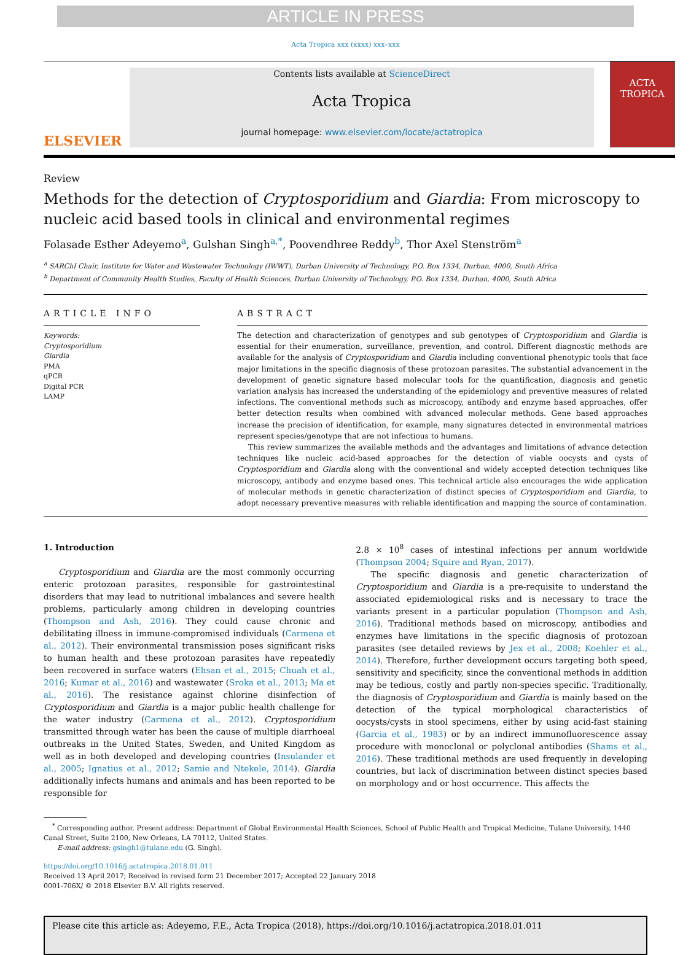ARTICLE IN PRESS
Acta Tropica xxx (xxxx) xxx–xxx
ELSEVIER
Contents lists available at ScienceDirect
Acta Tropica
journal homepage: www.elsevier.com/locate/actatropica
ACTA
TROPICA
Review
Methods for the detection of Cryptosporidium and Giardia: From microscopy to nucleic acid based tools in clinical and environmental regimes
Folasade Esther Adeyemo<sup>a</sup>, Gulshan Singh<sup>a,*</sup>, Poovendhree Reddy<sup>b</sup>, Thor Axel Stenström<sup>a</sup>
<sup>a</sup> SARChI Chair, Institute for Water and Wastewater Technology (IWWT), Durban University of Technology, P.O. Box 1334, Durban, 4000, South Africa
<sup>b</sup> Department of Community Health Studies, Faculty of Health Sciences, Durban University of Technology, P.O. Box 1334, Durban, 4000, South Africa
ARTICLE INFO
Keywords:
Cryptosporidium
Giardia
PMA
qPCR
Digital PCR
LAMP
ABSTRACT
The detection and characterization of genotypes and sub genotypes of Cryptosporidium and Giardia is essential for their enumeration, surveillance, prevention, and control. Different diagnostic methods are available for the analysis of Cryptosporidium and Giardia including conventional phenotypic tools that face major limitations in the specific diagnosis of these protozoan parasites. The substantial advancement in the development of genetic signature based molecular tools for the quantification, diagnosis and genetic variation analysis has increased the understanding of the epidemiology and preventive measures of related infections. The conventional methods such as microscopy, antibody and enzyme based approaches, offer better detection results when combined with advanced molecular methods. Gene based approaches increase the precision of identification, for example, many signatures detected in environmental matrices represent species/genotype that are not infectious to humans.
This review summarizes the available methods and the advantages and limitations of advance detection techniques like nucleic acid-based approaches for the detection of viable oocysts and cysts of Cryptosporidium and Giardia along with the conventional and widely accepted detection techniques like microscopy, antibody and enzyme based ones. This technical article also encourages the wide application of molecular methods in genetic characterization of distinct species of Cryptosporidium and Giardia, to adopt necessary preventive measures with reliable identification and mapping the source of contamination.
1. Introduction
Cryptosporidium and Giardia are the most commonly occurring enteric protozoan parasites, responsible for gastrointestinal disorders that may lead to nutritional imbalances and severe health problems, particularly among children in developing countries (Thompson and Ash, 2016). They could cause chronic and debilitating illness in immune-compromised individuals (Carmena et al., 2012). Their environmental transmission poses significant risks to human health and these protozoan parasites have repeatedly been recovered in surface waters (Ehsan et al., 2015; Chuah et al., 2016; Kumar et al., 2016) and wastewater (Sroka et al., 2013; Ma et al., 2016). The resistance against chlorine disinfection of Cryptosporidium and Giardia is a major public health challenge for the water industry (Carmena et al., 2012). Cryptosporidium transmitted through water has been the cause of multiple diarrhoeal outbreaks in the United States, Sweden, and United Kingdom as well as in both developed and developing countries (Insulander et al., 2005; Ignatius et al., 2012; Samie and Ntekele, 2014). Giardia additionally infects humans and animals and has been reported to be responsible for
2.8 × 10<sup>8</sup> cases of intestinal infections per annum worldwide (Thompson 2004; Squire and Ryan, 2017).
The specific diagnosis and genetic characterization of Cryptosporidium and Giardia is a pre-requisite to understand the associated epidemiological risks and is necessary to trace the variants present in a particular population (Thompson and Ash, 2016). Traditional methods based on microscopy, antibodies and enzymes have limitations in the specific diagnosis of protozoan parasites (see detailed reviews by Jex et al., 2008; Koehler et al., 2014). Therefore, further development occurs targeting both speed, sensitivity and specificity, since the conventional methods in addition may be tedious, costly and partly non-species specific. Traditionally, the diagnosis of Cryptosporidium and Giardia is mainly based on the detection of the typical morphological characteristics of oocysts/cysts in stool specimens, either by using acid-fast staining (Garcia et al., 1983) or by an indirect immunofluorescence assay procedure with monoclonal or polyclonal antibodies (Shams et al., 2016). These traditional methods are used frequently in developing countries, but lack of discrimination between distinct species based on morphology and or host occurrence. This affects the
<sup>*</sup> Corresponding author. Present address: Department of Global Environmental Health Sciences, School of Public Health and Tropical Medicine, Tulane University, 1440 Canal Street, Suite 2100, New Orleans, LA 70112, United States.
E-mail address: gsingh1@tulane.edu (G. Singh).
https://doi.org/10.1016/j.actatropica.2018.01.011
Received 13 April 2017; Received in revised form 21 December 2017; Accepted 22 January 2018
0001-706X/ © 2018 Elsevier B.V. All rights reserved.
Please cite this article as: Adeyemo, F.E., Acta Tropica (2018), https://doi.org/10.1016/j.actatropica.2018.01.011